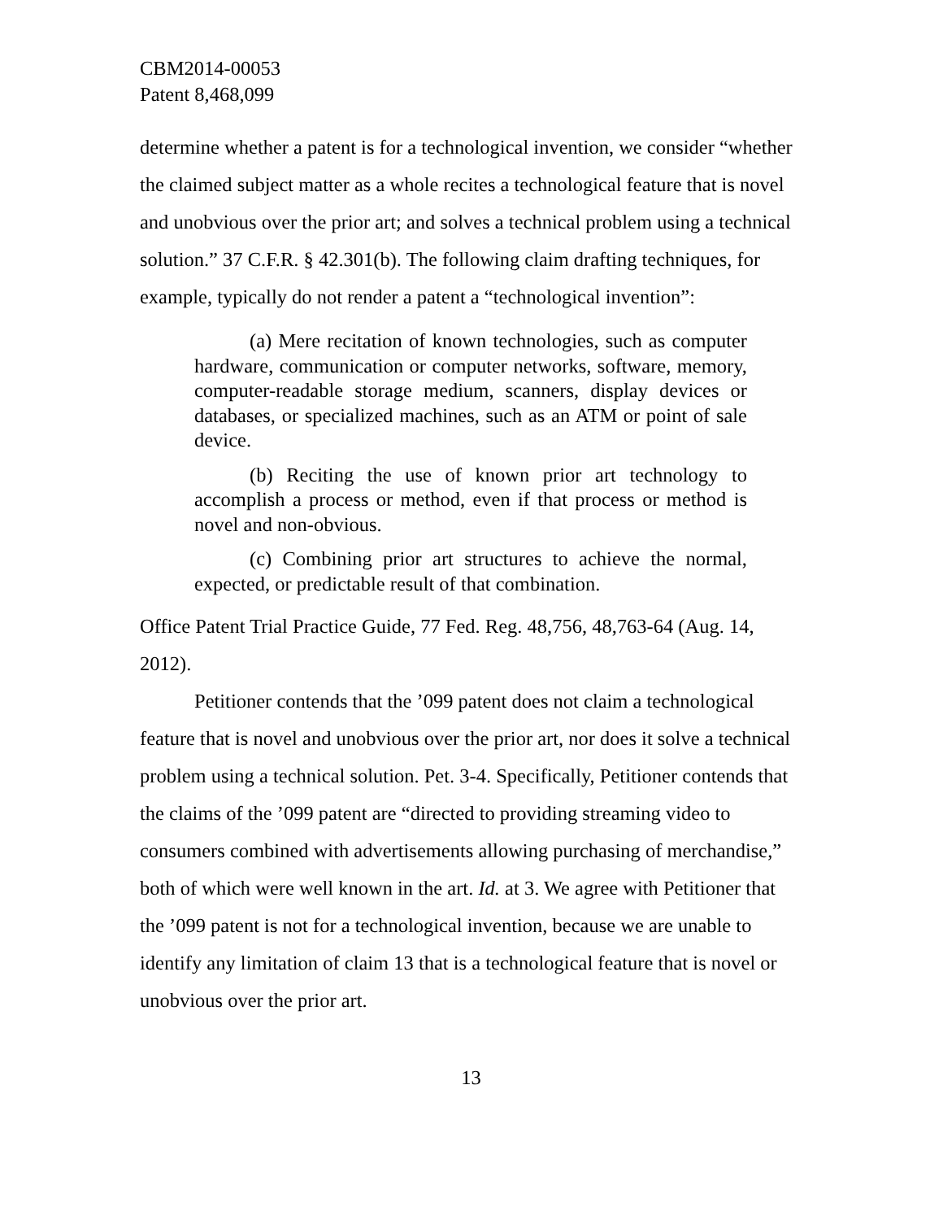CBM2014-00053
Patent 8,468,099
determine whether a patent is for a technological invention, we consider “whether the claimed subject matter as a whole recites a technological feature that is novel and unobvious over the prior art; and solves a technical problem using a technical solution.” 37 C.F.R. § 42.301(b). The following claim drafting techniques, for example, typically do not render a patent a “technological invention”:
(a) Mere recitation of known technologies, such as computer hardware, communication or computer networks, software, memory, computer-readable storage medium, scanners, display devices or databases, or specialized machines, such as an ATM or point of sale device.
(b) Reciting the use of known prior art technology to accomplish a process or method, even if that process or method is novel and non-obvious.
(c) Combining prior art structures to achieve the normal, expected, or predictable result of that combination.
Office Patent Trial Practice Guide, 77 Fed. Reg. 48,756, 48,763-64 (Aug. 14, 2012).
Petitioner contends that the ’099 patent does not claim a technological feature that is novel and unobvious over the prior art, nor does it solve a technical problem using a technical solution. Pet. 3-4. Specifically, Petitioner contends that the claims of the ’099 patent are “directed to providing streaming video to consumers combined with advertisements allowing purchasing of merchandise,” both of which were well known in the art. Id. at 3. We agree with Petitioner that the ’099 patent is not for a technological invention, because we are unable to identify any limitation of claim 13 that is a technological feature that is novel or unobvious over the prior art.
13